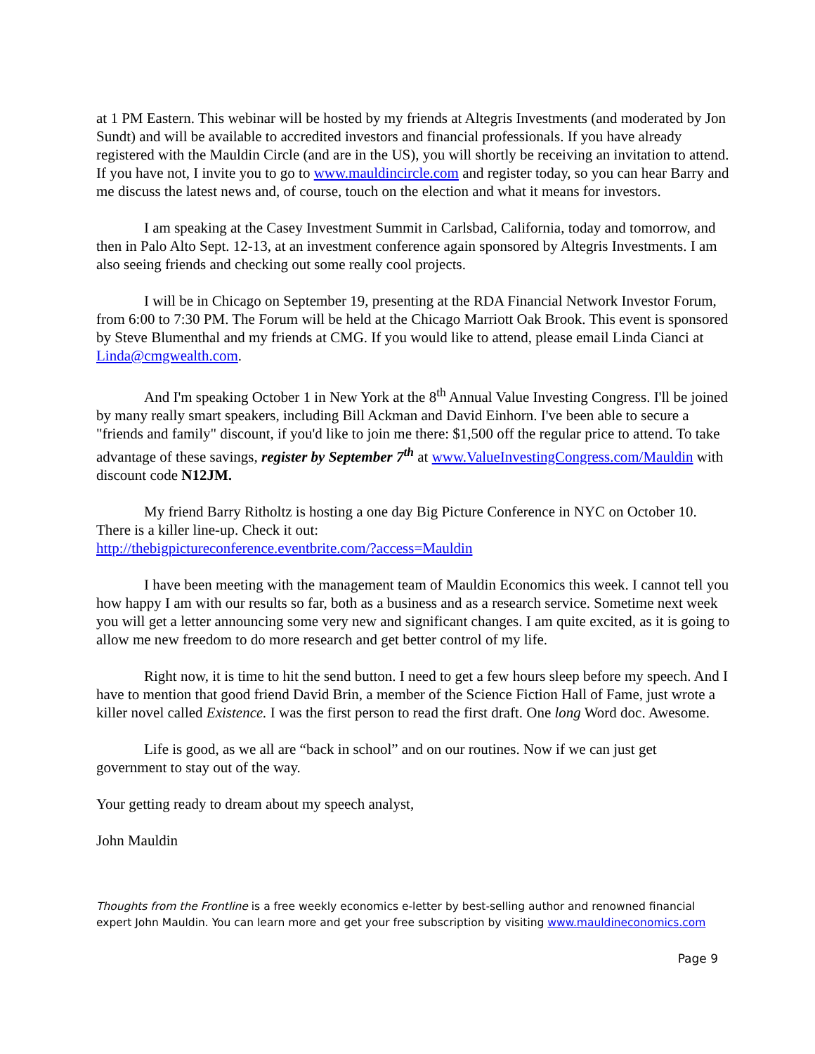at 1 PM Eastern. This webinar will be hosted by my friends at Altegris Investments (and moderated by Jon Sundt) and will be available to accredited investors and financial professionals. If you have already registered with the Mauldin Circle (and are in the US), you will shortly be receiving an invitation to attend. If you have not, I invite you to go to www.mauldincircle.com and register today, so you can hear Barry and me discuss the latest news and, of course, touch on the election and what it means for investors.
I am speaking at the Casey Investment Summit in Carlsbad, California, today and tomorrow, and then in Palo Alto Sept. 12-13, at an investment conference again sponsored by Altegris Investments. I am also seeing friends and checking out some really cool projects.
I will be in Chicago on September 19, presenting at the RDA Financial Network Investor Forum, from 6:00 to 7:30 PM. The Forum will be held at the Chicago Marriott Oak Brook. This event is sponsored by Steve Blumenthal and my friends at CMG. If you would like to attend, please email Linda Cianci at Linda@cmgwealth.com.
And I'm speaking October 1 in New York at the 8<sup>th</sup> Annual Value Investing Congress. I'll be joined by many really smart speakers, including Bill Ackman and David Einhorn. I've been able to secure a "friends and family" discount, if you'd like to join me there: $1,500 off the regular price to attend. To take advantage of these savings, register by September 7<sup>th</sup> at www.ValueInvestingCongress.com/Mauldin with discount code N12JM.
My friend Barry Ritholtz is hosting a one day Big Picture Conference in NYC on October 10. There is a killer line-up. Check it out:
http://thebigpictureconference.eventbrite.com/?access=Mauldin
I have been meeting with the management team of Mauldin Economics this week. I cannot tell you how happy I am with our results so far, both as a business and as a research service. Sometime next week you will get a letter announcing some very new and significant changes. I am quite excited, as it is going to allow me new freedom to do more research and get better control of my life.
Right now, it is time to hit the send button. I need to get a few hours sleep before my speech. And I have to mention that good friend David Brin, a member of the Science Fiction Hall of Fame, just wrote a killer novel called Existence. I was the first person to read the first draft. One long Word doc. Awesome.
Life is good, as we all are “back in school” and on our routines. Now if we can just get government to stay out of the way.
Your getting ready to dream about my speech analyst,
John Mauldin
Thoughts from the Frontline is a free weekly economics e-letter by best-selling author and renowned financial expert John Mauldin. You can learn more and get your free subscription by visiting www.mauldineconomics.com
Page 9